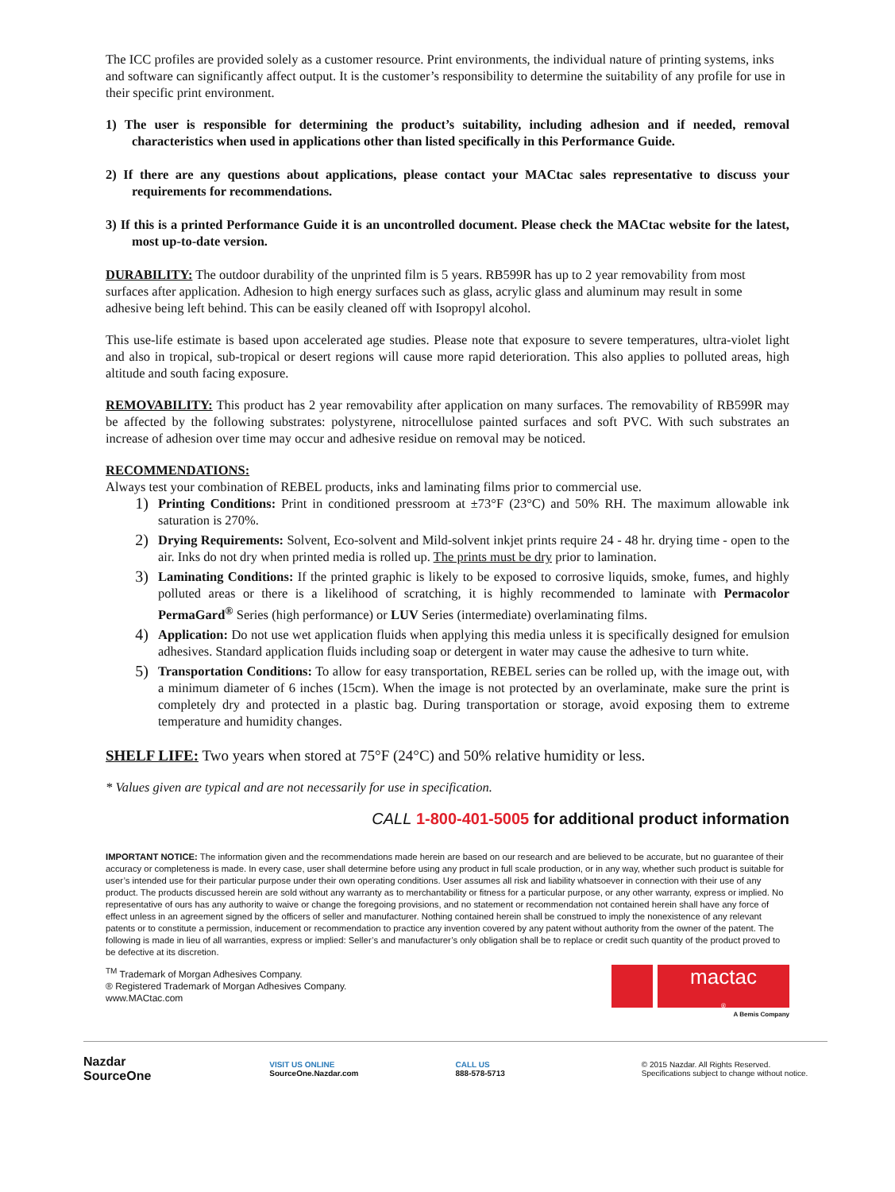The ICC profiles are provided solely as a customer resource. Print environments, the individual nature of printing systems, inks and software can significantly affect output. It is the customer’s responsibility to determine the suitability of any profile for use in their specific print environment.
1) The user is responsible for determining the product’s suitability, including adhesion and if needed, removal characteristics when used in applications other than listed specifically in this Performance Guide.
2) If there are any questions about applications, please contact your MACtac sales representative to discuss your requirements for recommendations.
3) If this is a printed Performance Guide it is an uncontrolled document. Please check the MACtac website for the latest, most up-to-date version.
DURABILITY: The outdoor durability of the unprinted film is 5 years. RB599R has up to 2 year removability from most surfaces after application. Adhesion to high energy surfaces such as glass, acrylic glass and aluminum may result in some adhesive being left behind. This can be easily cleaned off with Isopropyl alcohol.
This use-life estimate is based upon accelerated age studies. Please note that exposure to severe temperatures, ultra-violet light and also in tropical, sub-tropical or desert regions will cause more rapid deterioration. This also applies to polluted areas, high altitude and south facing exposure.
REMOVABILITY: This product has 2 year removability after application on many surfaces. The removability of RB599R may be affected by the following substrates: polystyrene, nitrocellulose painted surfaces and soft PVC. With such substrates an increase of adhesion over time may occur and adhesive residue on removal may be noticed.
RECOMMENDATIONS:
Always test your combination of REBEL products, inks and laminating films prior to commercial use.
1) Printing Conditions: Print in conditioned pressroom at ±73°F (23°C) and 50% RH. The maximum allowable ink saturation is 270%.
2) Drying Requirements: Solvent, Eco-solvent and Mild-solvent inkjet prints require 24 - 48 hr. drying time - open to the air. Inks do not dry when printed media is rolled up. The prints must be dry prior to lamination.
3) Laminating Conditions: If the printed graphic is likely to be exposed to corrosive liquids, smoke, fumes, and highly polluted areas or there is a likelihood of scratching, it is highly recommended to laminate with Permacolor PermaGard<sup>®</sup> Series (high performance) or LUV Series (intermediate) overlaminating films.
4) Application: Do not use wet application fluids when applying this media unless it is specifically designed for emulsion adhesives. Standard application fluids including soap or detergent in water may cause the adhesive to turn white.
5) Transportation Conditions: To allow for easy transportation, REBEL series can be rolled up, with the image out, with a minimum diameter of 6 inches (15cm). When the image is not protected by an overlaminate, make sure the print is completely dry and protected in a plastic bag. During transportation or storage, avoid exposing them to extreme temperature and humidity changes.
SHELF LIFE: Two years when stored at 75°F (24°C) and 50% relative humidity or less.
* Values given are typical and are not necessarily for use in specification.
CALL 1-800-401-5005 for additional product information
IMPORTANT NOTICE: The information given and the recommendations made herein are based on our research and are believed to be accurate, but no guarantee of their accuracy or completeness is made. In every case, user shall determine before using any product in full scale production, or in any way, whether such product is suitable for user’s intended use for their particular purpose under their own operating conditions. User assumes all risk and liability whatsoever in connection with their use of any product. The products discussed herein are sold without any warranty as to merchantability or fitness for a particular purpose, or any other warranty, express or implied. No representative of ours has any authority to waive or change the foregoing provisions, and no statement or recommendation not contained herein shall have any force of effect unless in an agreement signed by the officers of seller and manufacturer. Nothing contained herein shall be construed to imply the nonexistence of any relevant patents or to constitute a permission, inducement or recommendation to practice any invention covered by any patent without authority from the owner of the patent. The following is made in lieu of all warranties, express or implied: Seller’s and manufacturer’s only obligation shall be to replace or credit such quantity of the product proved to be defective at its discretion.
<sup>TM</sup> Trademark of Morgan Adhesives Company.
® Registered Trademark of Morgan Adhesives Company.
www.MACtac.com
mactac
®
A Bemis Company
Nazdar
SourceOne
VISIT US ONLINE
SourceOne.Nazdar.com
CALL US
888-578-5713
© 2015 Nazdar. All Rights Reserved.
Specifications subject to change without notice.